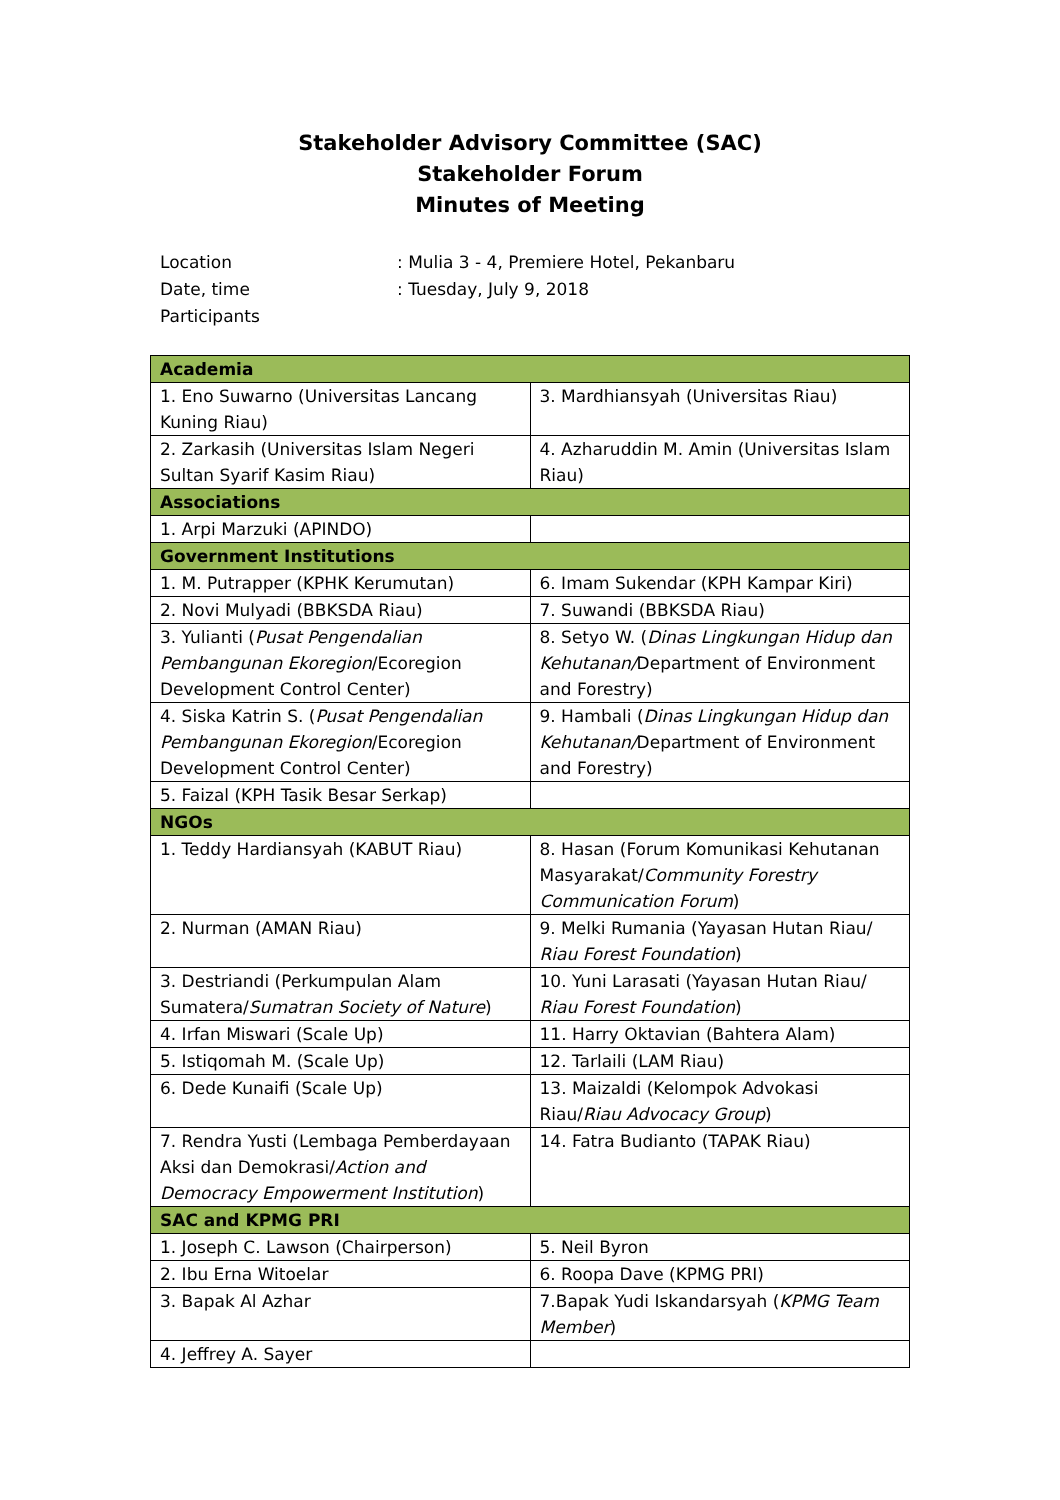Stakeholder Advisory Committee (SAC)
Stakeholder Forum
Minutes of Meeting
Location: Mulia 3 - 4, Premiere Hotel, Pekanbaru
Date, time: Tuesday, July 9, 2018
Participants
| Academia | |
| --- | --- |
| 1. Eno Suwarno (Universitas Lancang Kuning Riau) | 3. Mardhiansyah (Universitas Riau) |
| 2. Zarkasih (Universitas Islam Negeri Sultan Syarif Kasim Riau) | 4. Azharuddin M. Amin (Universitas Islam Riau) |
| Associations | |
| 1. Arpi Marzuki (APINDO) | |
| Government Institutions | |
| 1. M. Putrapper (KPHK Kerumutan) | 6. Imam Sukendar (KPH Kampar Kiri) |
| 2. Novi Mulyadi (BBKSDA Riau) | 7. Suwandi (BBKSDA Riau) |
| 3. Yulianti ( Pusat Pengendalian Pembangunan Ekoregion /Ecoregion Development Control Center) | 8. Setyo W. ( Dinas Lingkungan Hidup dan Kehutanan/ Department of Environment and Forestry) |
| 4. Siska Katrin S. ( Pusat Pengendalian Pembangunan Ekoregion /Ecoregion Development Control Center) | 9. Hambali ( Dinas Lingkungan Hidup dan Kehutanan/ Department of Environment and Forestry) |
| 5. Faizal (KPH Tasik Besar Serkap) | |
| NGOs | |
| 1. Teddy Hardiansyah (KABUT Riau) | 8. Hasan (Forum Komunikasi Kehutanan Masyarakat/ Community Forestry Communication Forum ) |
| 2. Nurman (AMAN Riau) | 9. Melki Rumania (Yayasan Hutan Riau/ Riau Forest Foundation ) |
| 3. Destriandi (Perkumpulan Alam Sumatera/ Sumatran Society of Nature ) | 10. Yuni Larasati (Yayasan Hutan Riau/ Riau Forest Foundation ) |
| 4. Irfan Miswari (Scale Up) | 11. Harry Oktavian (Bahtera Alam) |
| 5. Istiqomah M. (Scale Up) | 12. Tarlaili (LAM Riau) |
| 6. Dede Kunaifi (Scale Up) | 13. Maizaldi (Kelompok Advokasi Riau/ Riau Advocacy Group ) |
| 7. Rendra Yusti (Lembaga Pemberdayaan Aksi dan Demokrasi/ Action and Democracy Empowerment Institution ) | 14. Fatra Budianto (TAPAK Riau) |
| SAC and KPMG PRI | |
| 1. Joseph C. Lawson (Chairperson) | 5. Neil Byron |
| 2. Ibu Erna Witoelar | 6. Roopa Dave (KPMG PRI) |
| 3. Bapak Al Azhar | 7.Bapak Yudi Iskandarsyah ( KPMG Team Member ) |
| 4. Jeffrey A. Sayer | |